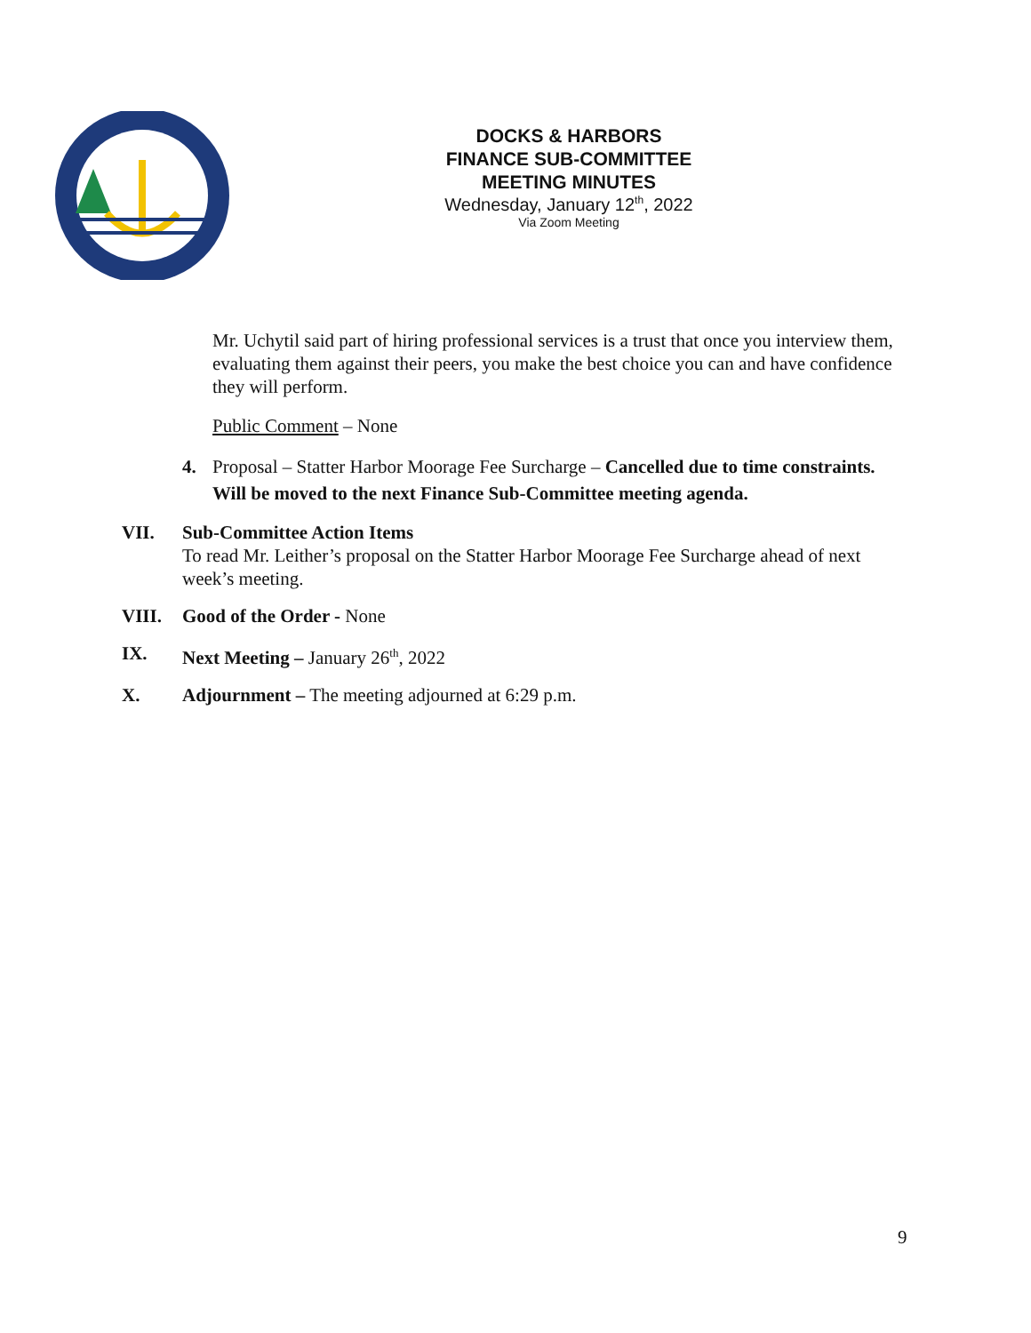DOCKS & HARBORS
FINANCE SUB-COMMITTEE
MEETING MINUTES
Wednesday, January 12<sup>th</sup>, 2022
Via Zoom Meeting
Mr. Uchytil said part of hiring professional services is a trust that once you interview them, evaluating them against their peers, you make the best choice you can and have confidence they will perform.
Public Comment – None
4. Proposal – Statter Harbor Moorage Fee Surcharge – Cancelled due to time constraints. Will be moved to the next Finance Sub-Committee meeting agenda.
VII. Sub-Committee Action Items
To read Mr. Leither’s proposal on the Statter Harbor Moorage Fee Surcharge ahead of next week’s meeting.
VIII. Good of the Order - None
IX. Next Meeting – January 26<sup>th</sup>, 2022
X. Adjournment – The meeting adjourned at 6:29 p.m.
9